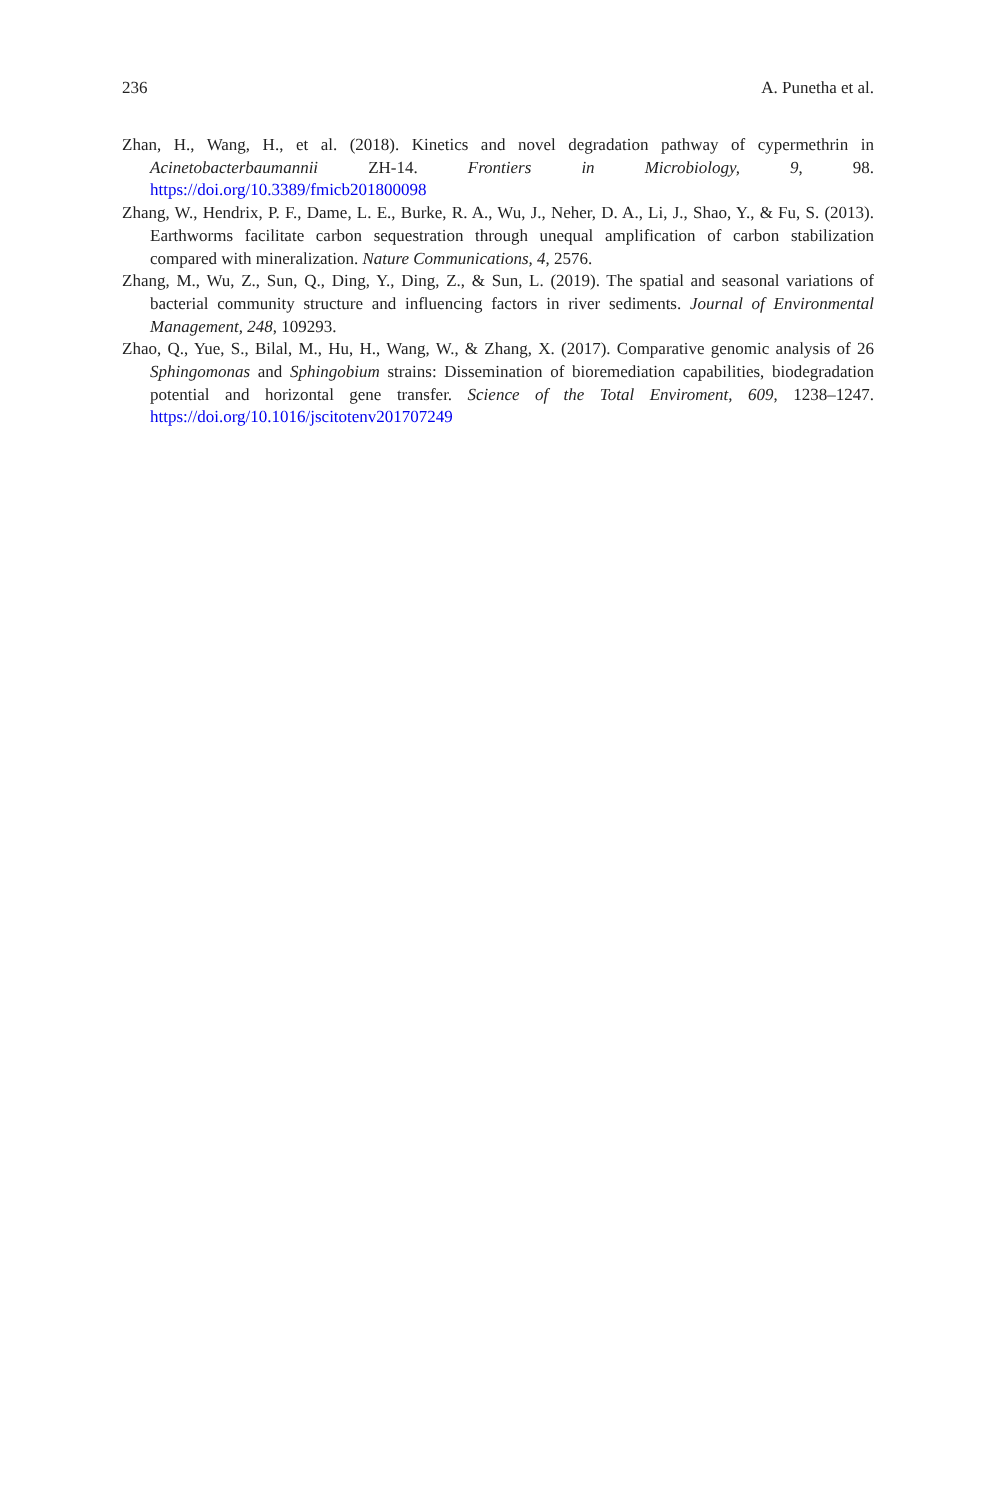236 A. Punetha et al.
Zhan, H., Wang, H., et al. (2018). Kinetics and novel degradation pathway of cypermethrin in Acinetobacterbaumannii ZH-14. Frontiers in Microbiology, 9, 98. https://doi.org/10.3389/fmicb201800098
Zhang, W., Hendrix, P. F., Dame, L. E., Burke, R. A., Wu, J., Neher, D. A., Li, J., Shao, Y., & Fu, S. (2013). Earthworms facilitate carbon sequestration through unequal amplification of carbon stabilization compared with mineralization. Nature Communications, 4, 2576.
Zhang, M., Wu, Z., Sun, Q., Ding, Y., Ding, Z., & Sun, L. (2019). The spatial and seasonal variations of bacterial community structure and influencing factors in river sediments. Journal of Environmental Management, 248, 109293.
Zhao, Q., Yue, S., Bilal, M., Hu, H., Wang, W., & Zhang, X. (2017). Comparative genomic analysis of 26 Sphingomonas and Sphingobium strains: Dissemination of bioremediation capabilities, biodegradation potential and horizontal gene transfer. Science of the Total Enviroment, 609, 1238–1247. https://doi.org/10.1016/jscitotenv201707249